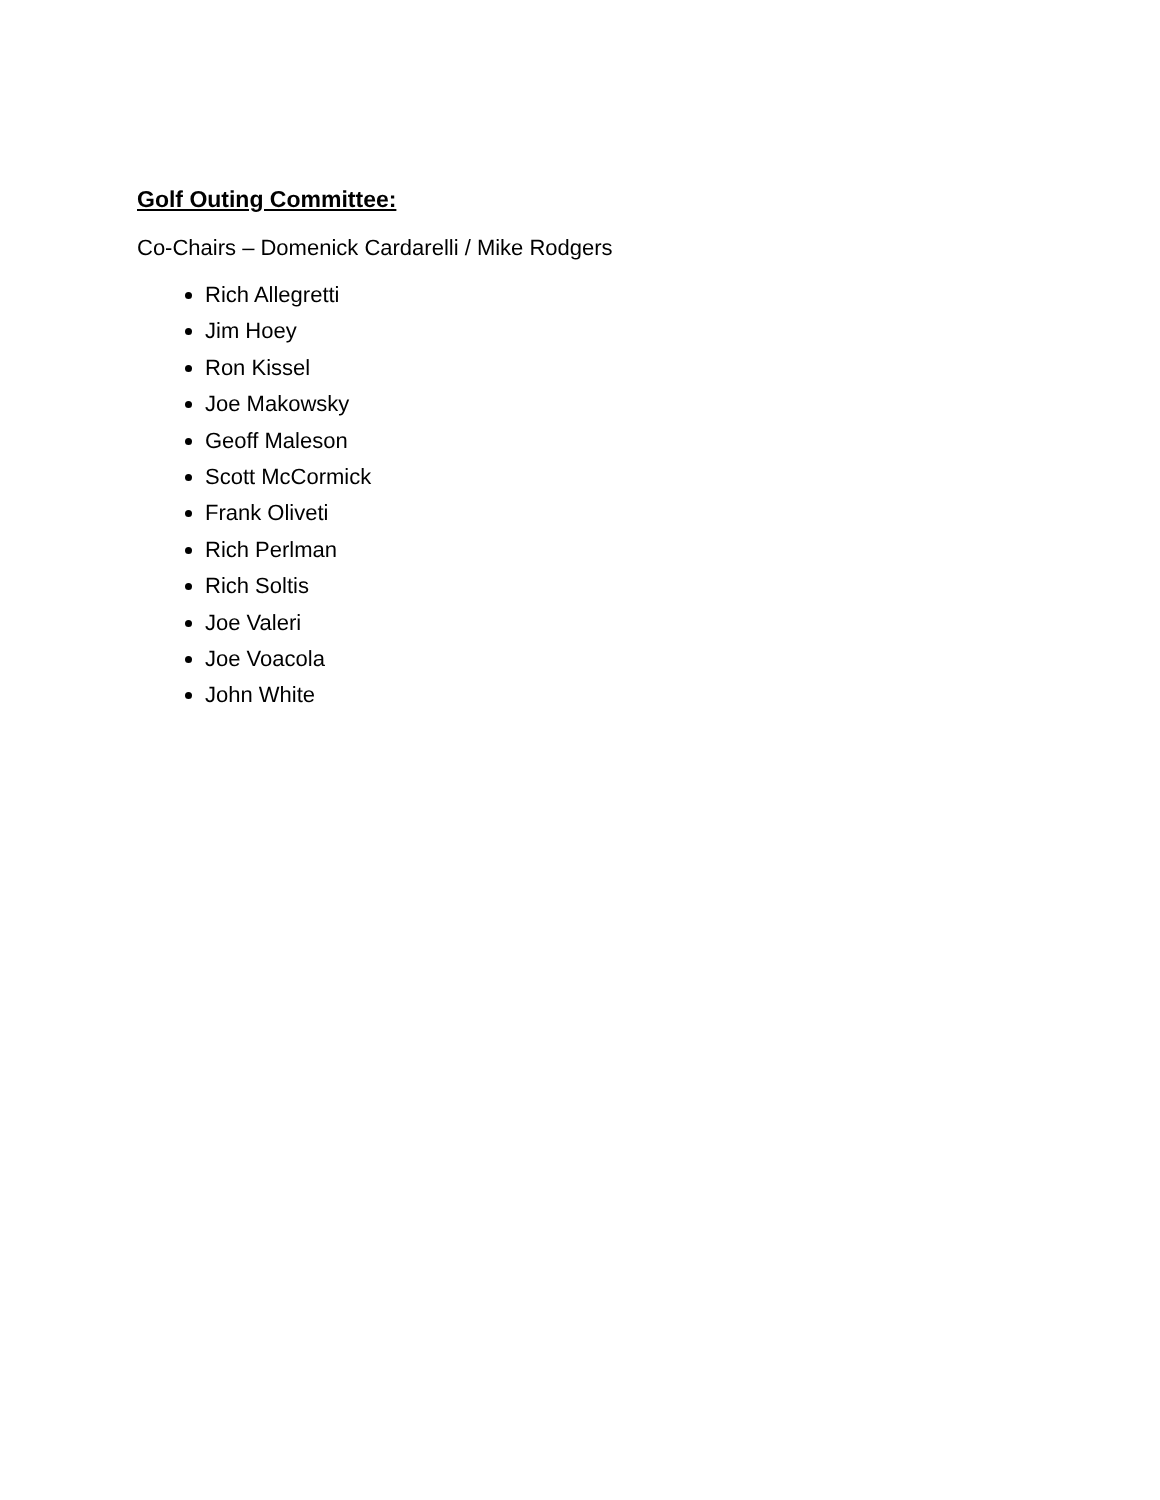Golf Outing Committee:
Co-Chairs – Domenick Cardarelli / Mike Rodgers
Rich Allegretti
Jim Hoey
Ron Kissel
Joe Makowsky
Geoff Maleson
Scott McCormick
Frank Oliveti
Rich Perlman
Rich Soltis
Joe Valeri
Joe Voacola
John White